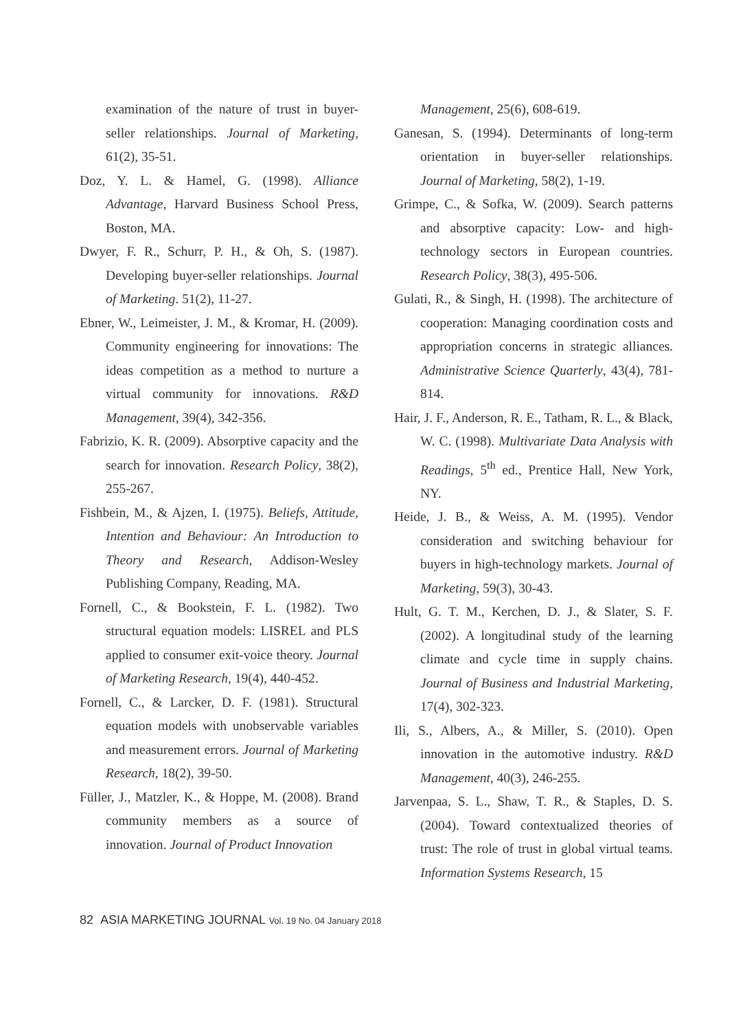examination of the nature of trust in buyer-seller relationships. Journal of Marketing, 61(2), 35-51.
Doz, Y. L. & Hamel, G. (1998). Alliance Advantage, Harvard Business School Press, Boston, MA.
Dwyer, F. R., Schurr, P. H., & Oh, S. (1987). Developing buyer-seller relationships. Journal of Marketing. 51(2), 11-27.
Ebner, W., Leimeister, J. M., & Kromar, H. (2009). Community engineering for innovations: The ideas competition as a method to nurture a virtual community for innovations. R&D Management, 39(4), 342-356.
Fabrizio, K. R. (2009). Absorptive capacity and the search for innovation. Research Policy, 38(2), 255-267.
Fishbein, M., & Ajzen, I. (1975). Beliefs, Attitude, Intention and Behaviour: An Introduction to Theory and Research, Addison-Wesley Publishing Company, Reading, MA.
Fornell, C., & Bookstein, F. L. (1982). Two structural equation models: LISREL and PLS applied to consumer exit-voice theory. Journal of Marketing Research, 19(4), 440-452.
Fornell, C., & Larcker, D. F. (1981). Structural equation models with unobservable variables and measurement errors. Journal of Marketing Research, 18(2), 39-50.
Füller, J., Matzler, K., & Hoppe, M. (2008). Brand community members as a source of innovation. Journal of Product Innovation
Management, 25(6), 608-619.
Ganesan, S. (1994). Determinants of long-term orientation in buyer-seller relationships. Journal of Marketing, 58(2), 1-19.
Grimpe, C., & Sofka, W. (2009). Search patterns and absorptive capacity: Low- and high-technology sectors in European countries. Research Policy, 38(3), 495-506.
Gulati, R., & Singh, H. (1998). The architecture of cooperation: Managing coordination costs and appropriation concerns in strategic alliances. Administrative Science Quarterly, 43(4), 781-814.
Hair, J. F., Anderson, R. E., Tatham, R. L., & Black, W. C. (1998). Multivariate Data Analysis with Readings, 5<sup>th</sup> ed., Prentice Hall, New York, NY.
Heide, J. B., & Weiss, A. M. (1995). Vendor consideration and switching behaviour for buyers in high-technology markets. Journal of Marketing, 59(3), 30-43.
Hult, G. T. M., Kerchen, D. J., & Slater, S. F. (2002). A longitudinal study of the learning climate and cycle time in supply chains. Journal of Business and Industrial Marketing, 17(4), 302-323.
Ili, S., Albers, A., & Miller, S. (2010). Open innovation in the automotive industry. R&D Management, 40(3), 246-255.
Jarvenpaa, S. L., Shaw, T. R., & Staples, D. S. (2004). Toward contextualized theories of trust: The role of trust in global virtual teams. Information Systems Research, 15
82 ASIA MARKETING JOURNAL Vol. 19 No. 04 January 2018